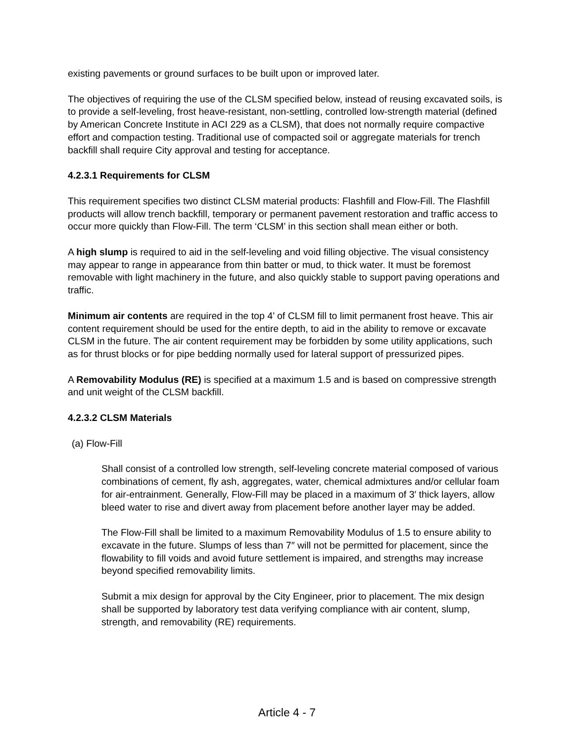existing pavements or ground surfaces to be built upon or improved later.
The objectives of requiring the use of the CLSM specified below, instead of reusing excavated soils, is to provide a self-leveling, frost heave-resistant, non-settling, controlled low-strength material (defined by American Concrete Institute in ACI 229 as a CLSM), that does not normally require compactive effort and compaction testing. Traditional use of compacted soil or aggregate materials for trench backfill shall require City approval and testing for acceptance.
4.2.3.1 Requirements for CLSM
This requirement specifies two distinct CLSM material products: Flashfill and Flow-Fill. The Flashfill products will allow trench backfill, temporary or permanent pavement restoration and traffic access to occur more quickly than Flow-Fill. The term ‘CLSM’ in this section shall mean either or both.
A high slump is required to aid in the self-leveling and void filling objective. The visual consistency may appear to range in appearance from thin batter or mud, to thick water. It must be foremost removable with light machinery in the future, and also quickly stable to support paving operations and traffic.
Minimum air contents are required in the top 4’ of CLSM fill to limit permanent frost heave. This air content requirement should be used for the entire depth, to aid in the ability to remove or excavate CLSM in the future. The air content requirement may be forbidden by some utility applications, such as for thrust blocks or for pipe bedding normally used for lateral support of pressurized pipes.
A Removability Modulus (RE) is specified at a maximum 1.5 and is based on compressive strength and unit weight of the CLSM backfill.
4.2.3.2 CLSM Materials
(a) Flow-Fill
Shall consist of a controlled low strength, self-leveling concrete material composed of various combinations of cement, fly ash, aggregates, water, chemical admixtures and/or cellular foam for air-entrainment. Generally, Flow-Fill may be placed in a maximum of 3′ thick layers, allow bleed water to rise and divert away from placement before another layer may be added.
The Flow-Fill shall be limited to a maximum Removability Modulus of 1.5 to ensure ability to excavate in the future. Slumps of less than 7″ will not be permitted for placement, since the flowability to fill voids and avoid future settlement is impaired, and strengths may increase beyond specified removability limits.
Submit a mix design for approval by the City Engineer, prior to placement. The mix design shall be supported by laboratory test data verifying compliance with air content, slump, strength, and removability (RE) requirements.
Article 4 - 7